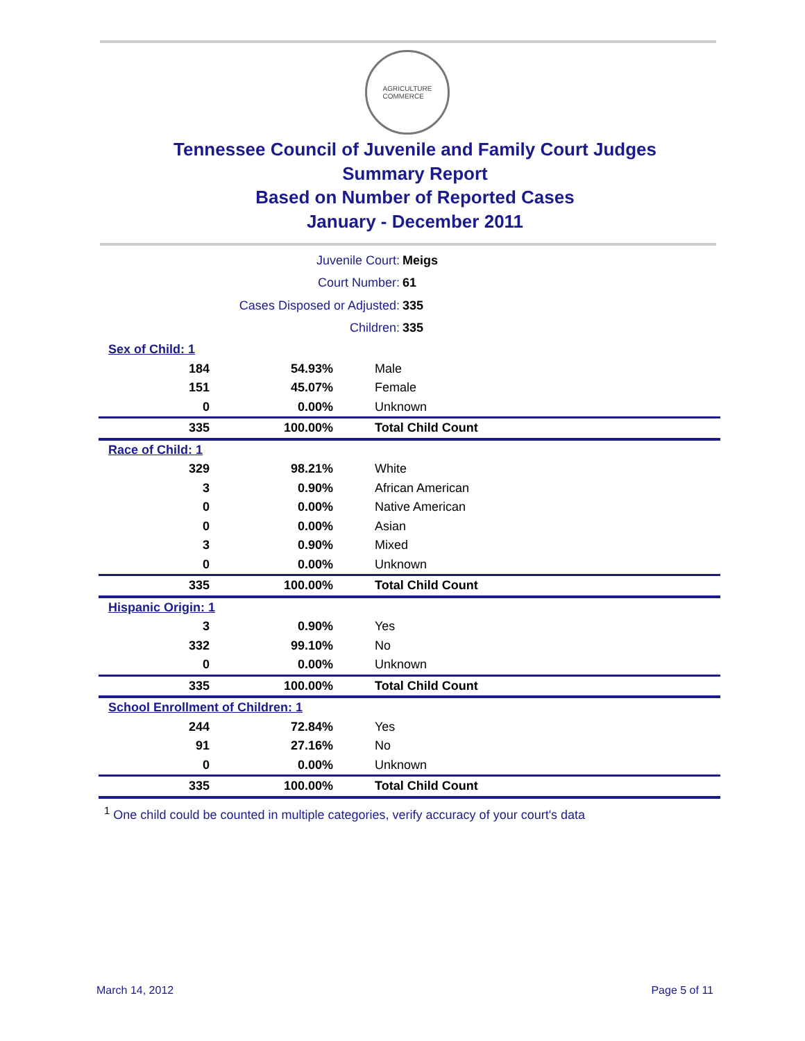AGRICULTURE
COMMERCE
Tennessee Council of Juvenile and Family Court Judges
Summary Report
Based on Number of Reported Cases
January - December 2011
| Juvenile Court: | Meigs |
| Court Number: | 61 |
| Cases Disposed or Adjusted: | 335 |
| Children: | 335 |
| Sex of Child: 1 | | |
| 184 | 54.93% | Male |
| 151 | 45.07% | Female |
| 0 | 0.00% | Unknown |
| 335 | 100.00% | Total Child Count |
| Race of Child: 1 | | |
| 329 | 98.21% | White |
| 3 | 0.90% | African American |
| 0 | 0.00% | Native American |
| 0 | 0.00% | Asian |
| 3 | 0.90% | Mixed |
| 0 | 0.00% | Unknown |
| 335 | 100.00% | Total Child Count |
| Hispanic Origin: 1 | | |
| 3 | 0.90% | Yes |
| 332 | 99.10% | No |
| 0 | 0.00% | Unknown |
| 335 | 100.00% | Total Child Count |
| School Enrollment of Children: 1 | | |
| 244 | 72.84% | Yes |
| 91 | 27.16% | No |
| 0 | 0.00% | Unknown |
| 335 | 100.00% | Total Child Count |
<sup>1</sup> One child could be counted in multiple categories, verify accuracy of your court's data
March 14, 2012 Page 5 of 11